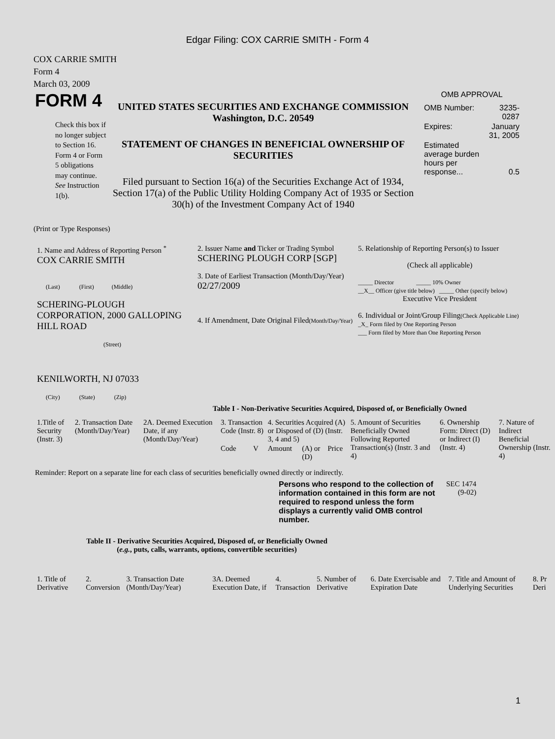Edgar Filing: COX CARRIE SMITH - Form 4
COX CARRIE SMITH
Form 4
March 03, 2009
FORM 4
Check this box if no longer subject to Section 16. Form 4 or Form 5 obligations may continue. See Instruction 1(b).
UNITED STATES SECURITIES AND EXCHANGE COMMISSION
Washington, D.C. 20549
STATEMENT OF CHANGES IN BENEFICIAL OWNERSHIP OF SECURITIES
Filed pursuant to Section 16(a) of the Securities Exchange Act of 1934, Section 17(a) of the Public Utility Holding Company Act of 1935 or Section 30(h) of the Investment Company Act of 1940
OMB APPROVAL
| OMB Number: | 3235-0287 |
| Expires: | January 31, 2005 |
| Estimated average burden hours per response... | 0.5 |
(Print or Type Responses)
| 1. Name and Address of Reporting Person <sup>*</sup> COX CARRIE SMITH (Last) (First) (Middle) SCHERING-PLOUGH CORPORATION, 2000 GALLOPING HILL ROAD (Street) KENILWORTH, NJ 07033 (City) (State) (Zip) | 2. Issuer Name and Ticker or Trading Symbol SCHERING PLOUGH CORP [SGP] 3. Date of Earliest Transaction (Month/Day/Year) 02/27/2009 4. If Amendment, Date Original Filed (Month/Day/Year) | 5. Relationship of Reporting Person(s) to Issuer (Check all applicable) _____ Director _____ 10% Owner __X__ Officer (give title below) _____ Other (specify below) Executive Vice President 6. Individual or Joint/Group Filing (Check Applicable Line) _X_ Form filed by One Reporting Person ___ Form filed by More than One Reporting Person |
Table I - Non-Derivative Securities Acquired, Disposed of, or Beneficially Owned
| 1.Title of Security (Instr. 3) | 2. Transaction Date (Month/Day/Year) | 2A. Deemed Execution Date, if any (Month/Day/Year) | 3. Transaction Code (Instr. 8) | | 4. Securities Acquired (A) or Disposed of (D) (Instr. 3, 4 and 5) | | | 5. Amount of Securities Beneficially Owned Following Reported Transaction(s) (Instr. 3 and 4) | 6. Ownership Form: Direct (D) or Indirect (I) (Instr. 4) | 7. Nature of Indirect Beneficial Ownership (Instr. 4) |
| --- | --- | --- | --- | --- | --- | --- | --- | --- | --- | --- |
| | | | Code | V | Amount | (A) or (D) | Price | | | |
Reminder: Report on a separate line for each class of securities beneficially owned directly or indirectly.
Persons who respond to the collection of information contained in this form are not required to respond unless the form displays a currently valid OMB control number.
SEC 1474
(9-02)
Table II - Derivative Securities Acquired, Disposed of, or Beneficially Owned
(e.g., puts, calls, warrants, options, convertible securities)
| 1. Title of Derivative | 2. Conversion | 3. Transaction Date (Month/Day/Year) | 3A. Deemed Execution Date, if | 4. Transaction | 5. Number of Derivative | 6. Date Exercisable and Expiration Date | 7. Title and Amount of Underlying Securities | 8. Pr Deri |
| --- | --- | --- | --- | --- | --- | --- | --- | --- |
1